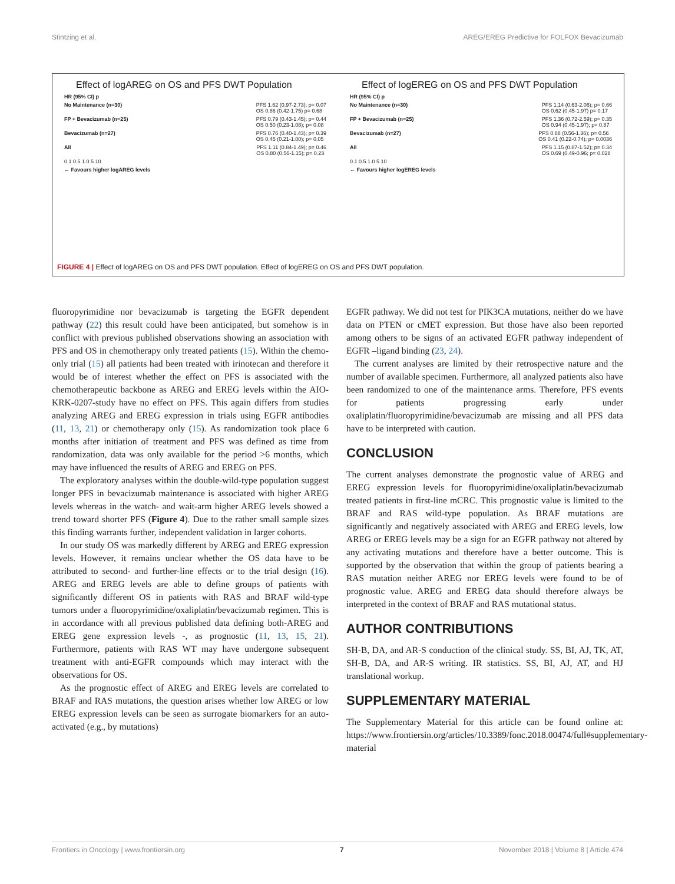Stintzing et al. AREG/EREG Predictive for FOLFOX Bevacizumab
Effect of logAREG on OS and PFS DWT Population
HR (95% CI) p
No Maintenance (n=30) PFS 1.62 (0.97-2.73); p= 0.07
OS 0.86 (0.42-1.75) p= 0.68
FP + Bevacizumab (n=25) PFS 0.79 (0.43-1.45); p= 0.44
OS 0.50 (0.23-1.08); p= 0.08
Bevacizumab (n=27) PFS 0.76 (0.40-1.43); p= 0.39
OS 0.45 (0.21-1.00); p= 0.05
All PFS 1.11 (0.84-1.49); p= 0.46
OS 0.80 (0.56-1.15); p= 0.23
0.1 0.5 1.0 5 10
← Favours higher logAREG levels
Effect of logEREG on OS and PFS DWT Population
HR (95% CI) p
No Maintenance (n=30) PFS 1.14 (0.63-2.06); p= 0.66
OS 0.62 (0.45-1.97) p= 0.17
FP + Bevacizumab (n=25) PFS 1.36 (0.72-2.59); p= 0.35
OS 0.94 (0.45-1.97); p= 0.87
Bevacizumab (n=27) PFS 0.88 (0.56-1.36); p= 0.56
OS 0.41 (0.22-0.74); p= 0.0036
All PFS 1.15 (0.87-1.52); p= 0.34
OS 0.69 (0.49-0.96; p= 0.028
0.1 0.5 1.0 5 10
← Favours higher logEREG levels
FIGURE 4 | Effect of logAREG on OS and PFS DWT population. Effect of logEREG on OS and PFS DWT population.
fluoropyrimidine nor bevacizumab is targeting the EGFR dependent pathway (22) this result could have been anticipated, but somehow is in conflict with previous published observations showing an association with PFS and OS in chemotherapy only treated patients (15). Within the chemo-only trial (15) all patients had been treated with irinotecan and therefore it would be of interest whether the effect on PFS is associated with the chemotherapeutic backbone as AREG and EREG levels within the AIO-KRK-0207-study have no effect on PFS. This again differs from studies analyzing AREG and EREG expression in trials using EGFR antibodies (11, 13, 21) or chemotherapy only (15). As randomization took place 6 months after initiation of treatment and PFS was defined as time from randomization, data was only available for the period >6 months, which may have influenced the results of AREG and EREG on PFS.
The exploratory analyses within the double-wild-type population suggest longer PFS in bevacizumab maintenance is associated with higher AREG levels whereas in the watch- and wait-arm higher AREG levels showed a trend toward shorter PFS (Figure 4). Due to the rather small sample sizes this finding warrants further, independent validation in larger cohorts.
In our study OS was markedly different by AREG and EREG expression levels. However, it remains unclear whether the OS data have to be attributed to second- and further-line effects or to the trial design (16). AREG and EREG levels are able to define groups of patients with significantly different OS in patients with RAS and BRAF wild-type tumors under a fluoropyrimidine/oxaliplatin/bevacizumab regimen. This is in accordance with all previous published data defining both-AREG and EREG gene expression levels -, as prognostic (11, 13, 15, 21). Furthermore, patients with RAS WT may have undergone subsequent treatment with anti-EGFR compounds which may interact with the observations for OS.
As the prognostic effect of AREG and EREG levels are correlated to BRAF and RAS mutations, the question arises whether low AREG or low EREG expression levels can be seen as surrogate biomarkers for an auto-activated (e.g., by mutations)
EGFR pathway. We did not test for PIK3CA mutations, neither do we have data on PTEN or cMET expression. But those have also been reported among others to be signs of an activated EGFR pathway independent of EGFR –ligand binding (23, 24).
The current analyses are limited by their retrospective nature and the number of available specimen. Furthermore, all analyzed patients also have been randomized to one of the maintenance arms. Therefore, PFS events for patients progressing early under oxaliplatin/fluoropyrimidine/bevacizumab are missing and all PFS data have to be interpreted with caution.
CONCLUSION
The current analyses demonstrate the prognostic value of AREG and EREG expression levels for fluoropyrimidine/oxaliplatin/bevacizumab treated patients in first-line mCRC. This prognostic value is limited to the BRAF and RAS wild-type population. As BRAF mutations are significantly and negatively associated with AREG and EREG levels, low AREG or EREG levels may be a sign for an EGFR pathway not altered by any activating mutations and therefore have a better outcome. This is supported by the observation that within the group of patients bearing a RAS mutation neither AREG nor EREG levels were found to be of prognostic value. AREG and EREG data should therefore always be interpreted in the context of BRAF and RAS mutational status.
AUTHOR CONTRIBUTIONS
SH-B, DA, and AR-S conduction of the clinical study. SS, BI, AJ, TK, AT, SH-B, DA, and AR-S writing. IR statistics. SS, BI, AJ, AT, and HJ translational workup.
SUPPLEMENTARY MATERIAL
The Supplementary Material for this article can be found online at: https://www.frontiersin.org/articles/10.3389/fonc.2018.00474/full#supplementary-material
Frontiers in Oncology | www.frontiersin.org 7 November 2018 | Volume 8 | Article 474